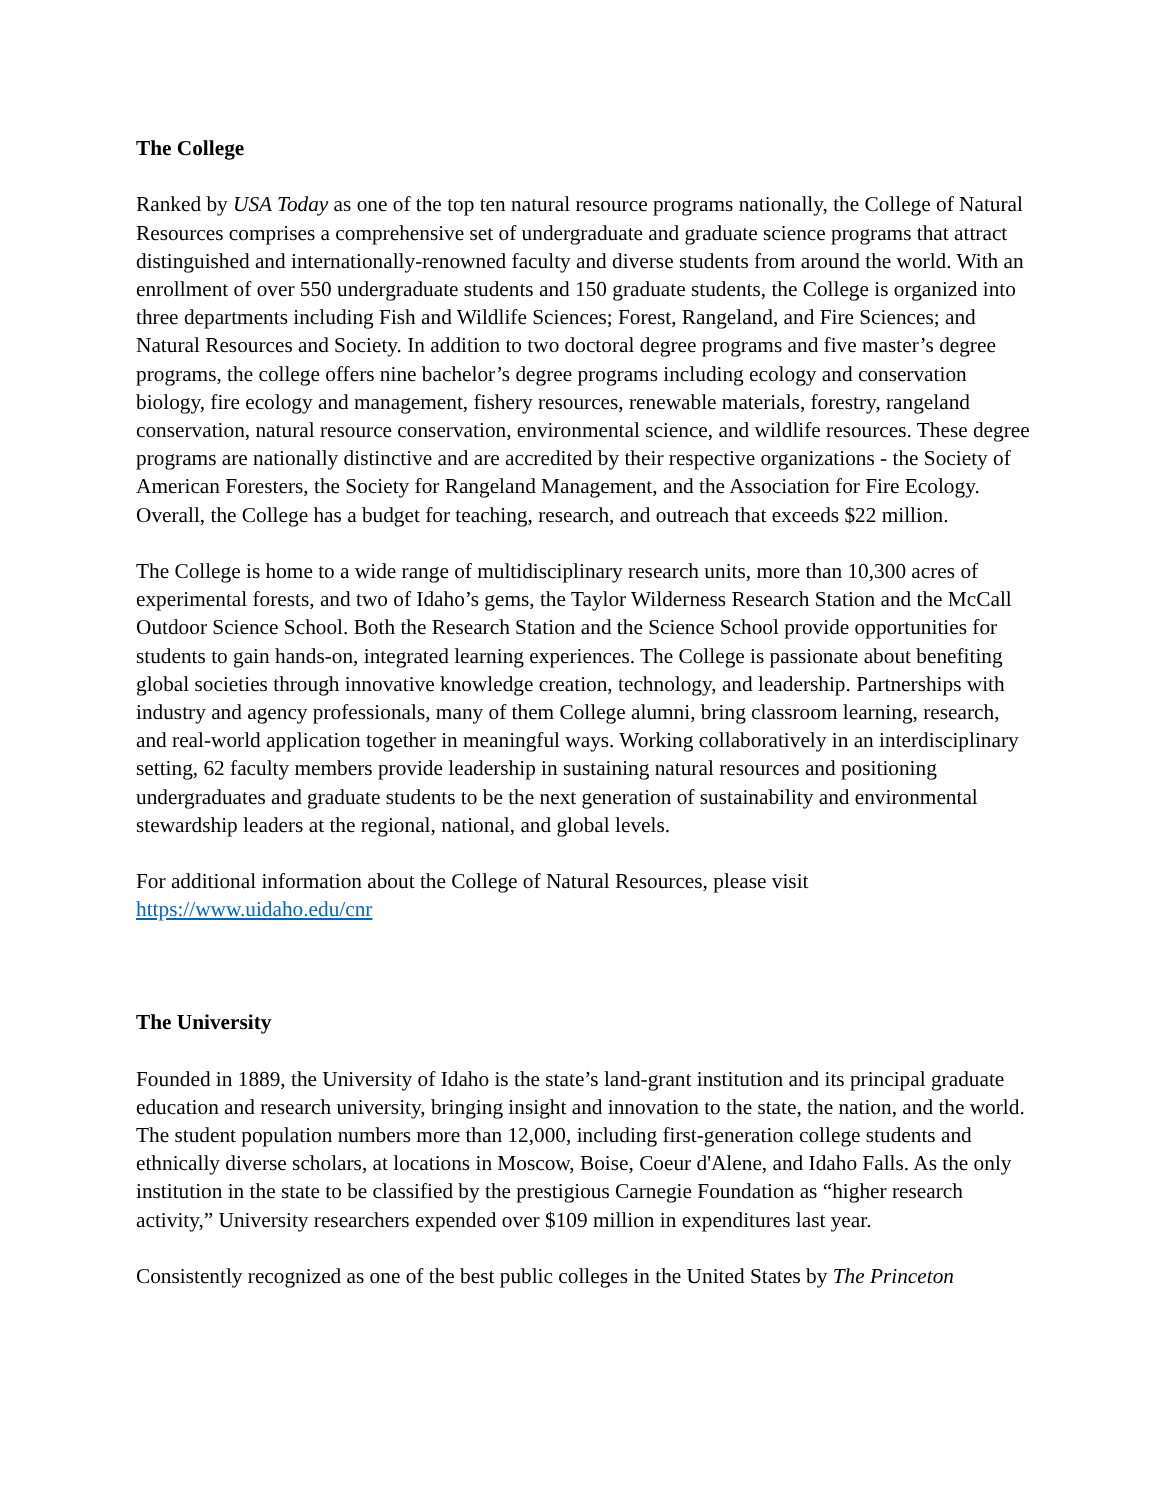The College
Ranked by USA Today as one of the top ten natural resource programs nationally, the College of Natural Resources comprises a comprehensive set of undergraduate and graduate science programs that attract distinguished and internationally-renowned faculty and diverse students from around the world. With an enrollment of over 550 undergraduate students and 150 graduate students, the College is organized into three departments including Fish and Wildlife Sciences; Forest, Rangeland, and Fire Sciences; and Natural Resources and Society. In addition to two doctoral degree programs and five master’s degree programs, the college offers nine bachelor’s degree programs including ecology and conservation biology, fire ecology and management, fishery resources, renewable materials, forestry, rangeland conservation, natural resource conservation, environmental science, and wildlife resources. These degree programs are nationally distinctive and are accredited by their respective organizations - the Society of American Foresters, the Society for Rangeland Management, and the Association for Fire Ecology. Overall, the College has a budget for teaching, research, and outreach that exceeds $22 million.
The College is home to a wide range of multidisciplinary research units, more than 10,300 acres of experimental forests, and two of Idaho’s gems, the Taylor Wilderness Research Station and the McCall Outdoor Science School. Both the Research Station and the Science School provide opportunities for students to gain hands-on, integrated learning experiences. The College is passionate about benefiting global societies through innovative knowledge creation, technology, and leadership. Partnerships with industry and agency professionals, many of them College alumni, bring classroom learning, research, and real-world application together in meaningful ways. Working collaboratively in an interdisciplinary setting, 62 faculty members provide leadership in sustaining natural resources and positioning undergraduates and graduate students to be the next generation of sustainability and environmental stewardship leaders at the regional, national, and global levels.
For additional information about the College of Natural Resources, please visit
https://www.uidaho.edu/cnr
The University
Founded in 1889, the University of Idaho is the state’s land-grant institution and its principal graduate education and research university, bringing insight and innovation to the state, the nation, and the world. The student population numbers more than 12,000, including first-generation college students and ethnically diverse scholars, at locations in Moscow, Boise, Coeur d'Alene, and Idaho Falls. As the only institution in the state to be classified by the prestigious Carnegie Foundation as “higher research activity,” University researchers expended over $109 million in expenditures last year.
Consistently recognized as one of the best public colleges in the United States by The Princeton